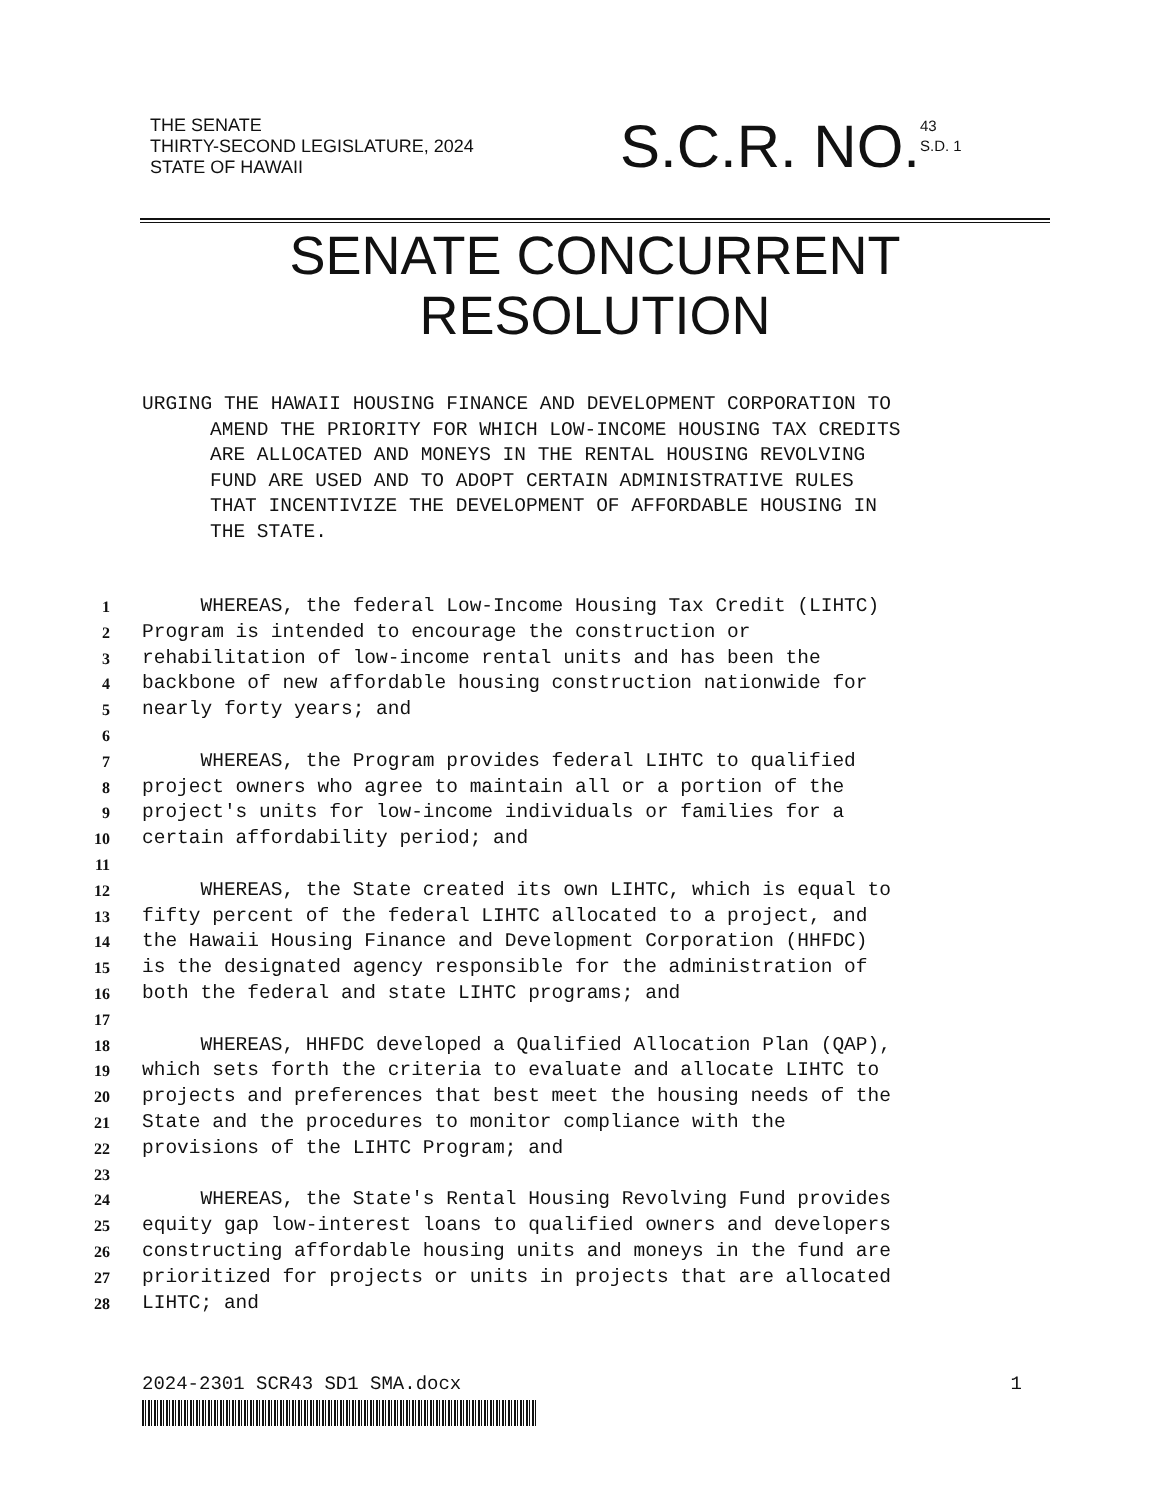THE SENATE
THIRTY-SECOND LEGISLATURE, 2024
STATE OF HAWAII
S.C.R. NO.
43
S.D. 1
SENATE CONCURRENT
RESOLUTION
URGING THE HAWAII HOUSING FINANCE AND DEVELOPMENT CORPORATION TO
AMEND THE PRIORITY FOR WHICH LOW-INCOME HOUSING TAX CREDITS
ARE ALLOCATED AND MONEYS IN THE RENTAL HOUSING REVOLVING
FUND ARE USED AND TO ADOPT CERTAIN ADMINISTRATIVE RULES
THAT INCENTIVIZE THE DEVELOPMENT OF AFFORDABLE HOUSING IN
THE STATE.
1 WHEREAS, the federal Low-Income Housing Tax Credit (LIHTC)
2 Program is intended to encourage the construction or
3 rehabilitation of low-income rental units and has been the
4 backbone of new affordable housing construction nationwide for
5 nearly forty years; and
6
7 WHEREAS, the Program provides federal LIHTC to qualified
8 project owners who agree to maintain all or a portion of the
9 project's units for low-income individuals or families for a
10 certain affordability period; and
11
12 WHEREAS, the State created its own LIHTC, which is equal to
13 fifty percent of the federal LIHTC allocated to a project, and
14 the Hawaii Housing Finance and Development Corporation (HHFDC)
15 is the designated agency responsible for the administration of
16 both the federal and state LIHTC programs; and
17
18 WHEREAS, HHFDC developed a Qualified Allocation Plan (QAP),
19 which sets forth the criteria to evaluate and allocate LIHTC to
20 projects and preferences that best meet the housing needs of the
21 State and the procedures to monitor compliance with the
22 provisions of the LIHTC Program; and
23
24 WHEREAS, the State's Rental Housing Revolving Fund provides
25 equity gap low-interest loans to qualified owners and developers
26 constructing affordable housing units and moneys in the fund are
27 prioritized for projects or units in projects that are allocated
28 LIHTC; and
2024-2301 SCR43 SD1 SMA.docx 1